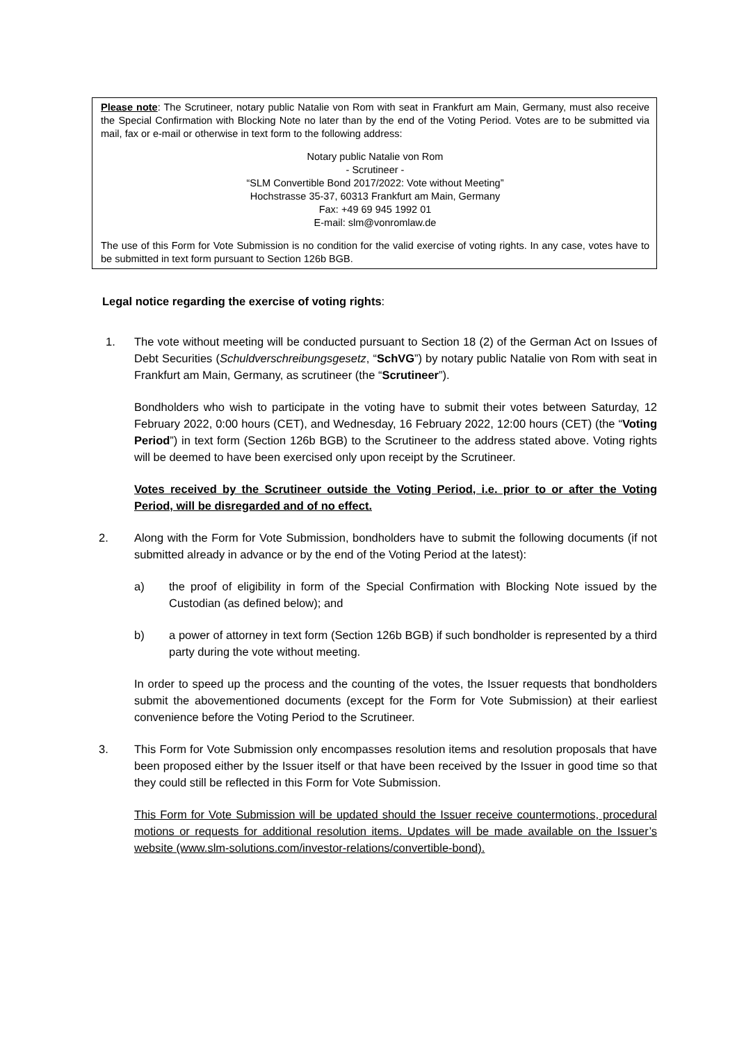Please note: The Scrutineer, notary public Natalie von Rom with seat in Frankfurt am Main, Germany, must also receive the Special Confirmation with Blocking Note no later than by the end of the Voting Period. Votes are to be submitted via mail, fax or e-mail or otherwise in text form to the following address:
Notary public Natalie von Rom
- Scrutineer -
“SLM Convertible Bond 2017/2022: Vote without Meeting”
Hochstrasse 35-37, 60313 Frankfurt am Main, Germany
Fax: +49 69 945 1992 01
E-mail: slm@vonromlaw.de
The use of this Form for Vote Submission is no condition for the valid exercise of voting rights. In any case, votes have to be submitted in text form pursuant to Section 126b BGB.
Legal notice regarding the exercise of voting rights:
1. The vote without meeting will be conducted pursuant to Section 18 (2) of the German Act on Issues of Debt Securities (Schuldverschreibungsgesetz, “SchVG”) by notary public Natalie von Rom with seat in Frankfurt am Main, Germany, as scrutineer (the “Scrutineer”).
Bondholders who wish to participate in the voting have to submit their votes between Saturday, 12 February 2022, 0:00 hours (CET), and Wednesday, 16 February 2022, 12:00 hours (CET) (the “Voting Period”) in text form (Section 126b BGB) to the Scrutineer to the address stated above. Voting rights will be deemed to have been exercised only upon receipt by the Scrutineer.
Votes received by the Scrutineer outside the Voting Period, i.e. prior to or after the Voting Period, will be disregarded and of no effect.
2. Along with the Form for Vote Submission, bondholders have to submit the following documents (if not submitted already in advance or by the end of the Voting Period at the latest):
a) the proof of eligibility in form of the Special Confirmation with Blocking Note issued by the Custodian (as defined below); and
b) a power of attorney in text form (Section 126b BGB) if such bondholder is represented by a third party during the vote without meeting.
In order to speed up the process and the counting of the votes, the Issuer requests that bondholders submit the abovementioned documents (except for the Form for Vote Submission) at their earliest convenience before the Voting Period to the Scrutineer.
3. This Form for Vote Submission only encompasses resolution items and resolution proposals that have been proposed either by the Issuer itself or that have been received by the Issuer in good time so that they could still be reflected in this Form for Vote Submission.
This Form for Vote Submission will be updated should the Issuer receive countermotions, procedural motions or requests for additional resolution items. Updates will be made available on the Issuer’s website (www.slm-solutions.com/investor-relations/convertible-bond).